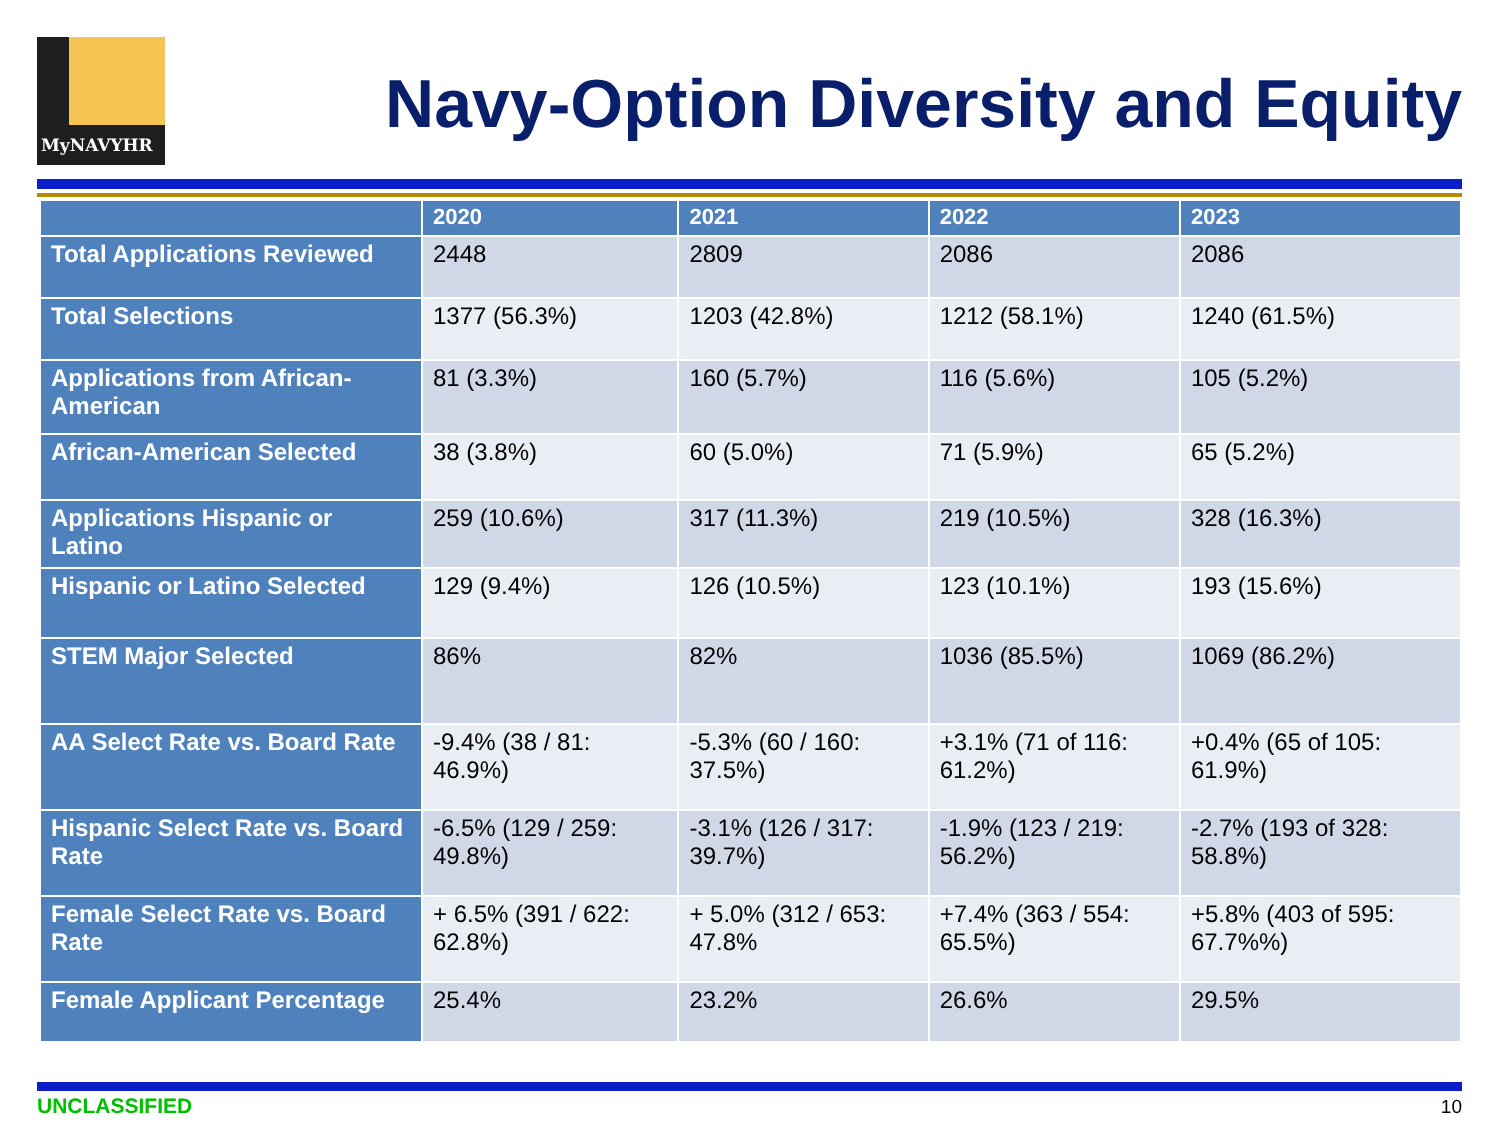MyNAVYHR
Navy-Option Diversity and Equity
| | 2020 | 2021 | 2022 | 2023 |
| --- | --- | --- | --- | --- |
| Total Applications Reviewed | 2448 | 2809 | 2086 | 2086 |
| Total Selections | 1377 (56.3%) | 1203 (42.8%) | 1212 (58.1%) | 1240 (61.5%) |
| Applications from African-American | 81 (3.3%) | 160 (5.7%) | 116 (5.6%) | 105 (5.2%) |
| African-American Selected | 38 (3.8%) | 60 (5.0%) | 71 (5.9%) | 65 (5.2%) |
| Applications Hispanic or Latino | 259 (10.6%) | 317 (11.3%) | 219 (10.5%) | 328 (16.3%) |
| Hispanic or Latino Selected | 129 (9.4%) | 126 (10.5%) | 123 (10.1%) | 193 (15.6%) |
| STEM Major Selected | 86% | 82% | 1036 (85.5%) | 1069 (86.2%) |
| AA Select Rate vs. Board Rate | -9.4% (38 / 81: 46.9%) | -5.3% (60 / 160: 37.5%) | +3.1% (71 of 116: 61.2%) | +0.4% (65 of 105: 61.9%) |
| Hispanic Select Rate vs. Board Rate | -6.5% (129 / 259: 49.8%) | -3.1% (126 / 317: 39.7%) | -1.9% (123 / 219: 56.2%) | -2.7% (193 of 328: 58.8%) |
| Female Select Rate vs. Board Rate | + 6.5% (391 / 622: 62.8%) | + 5.0% (312 / 653: 47.8% | +7.4% (363 / 554: 65.5%) | +5.8% (403 of 595: 67.7%%) |
| Female Applicant Percentage | 25.4% | 23.2% | 26.6% | 29.5% |
UNCLASSIFIED 10